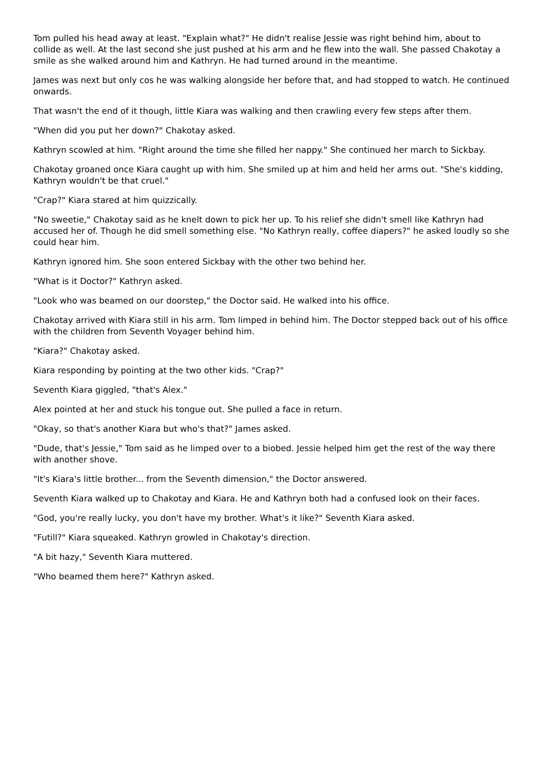Tom pulled his head away at least. "Explain what?" He didn't realise Jessie was right behind him, about to collide as well. At the last second she just pushed at his arm and he flew into the wall. She passed Chakotay a smile as she walked around him and Kathryn. He had turned around in the meantime.
James was next but only cos he was walking alongside her before that, and had stopped to watch. He continued onwards.
That wasn't the end of it though, little Kiara was walking and then crawling every few steps after them.
"When did you put her down?" Chakotay asked.
Kathryn scowled at him. "Right around the time she filled her nappy." She continued her march to Sickbay.
Chakotay groaned once Kiara caught up with him. She smiled up at him and held her arms out. "She's kidding, Kathryn wouldn't be that cruel."
"Crap?" Kiara stared at him quizzically.
"No sweetie," Chakotay said as he knelt down to pick her up. To his relief she didn't smell like Kathryn had accused her of. Though he did smell something else. "No Kathryn really, coffee diapers?" he asked loudly so she could hear him.
Kathryn ignored him. She soon entered Sickbay with the other two behind her.
"What is it Doctor?" Kathryn asked.
"Look who was beamed on our doorstep," the Doctor said. He walked into his office.
Chakotay arrived with Kiara still in his arm. Tom limped in behind him. The Doctor stepped back out of his office with the children from Seventh Voyager behind him.
"Kiara?" Chakotay asked.
Kiara responding by pointing at the two other kids. "Crap?"
Seventh Kiara giggled, "that's Alex."
Alex pointed at her and stuck his tongue out. She pulled a face in return.
"Okay, so that's another Kiara but who's that?" James asked.
"Dude, that's Jessie," Tom said as he limped over to a biobed. Jessie helped him get the rest of the way there with another shove.
"It's Kiara's little brother... from the Seventh dimension," the Doctor answered.
Seventh Kiara walked up to Chakotay and Kiara. He and Kathryn both had a confused look on their faces.
"God, you're really lucky, you don't have my brother. What's it like?" Seventh Kiara asked.
"Futill?" Kiara squeaked. Kathryn growled in Chakotay's direction.
"A bit hazy," Seventh Kiara muttered.
"Who beamed them here?" Kathryn asked.